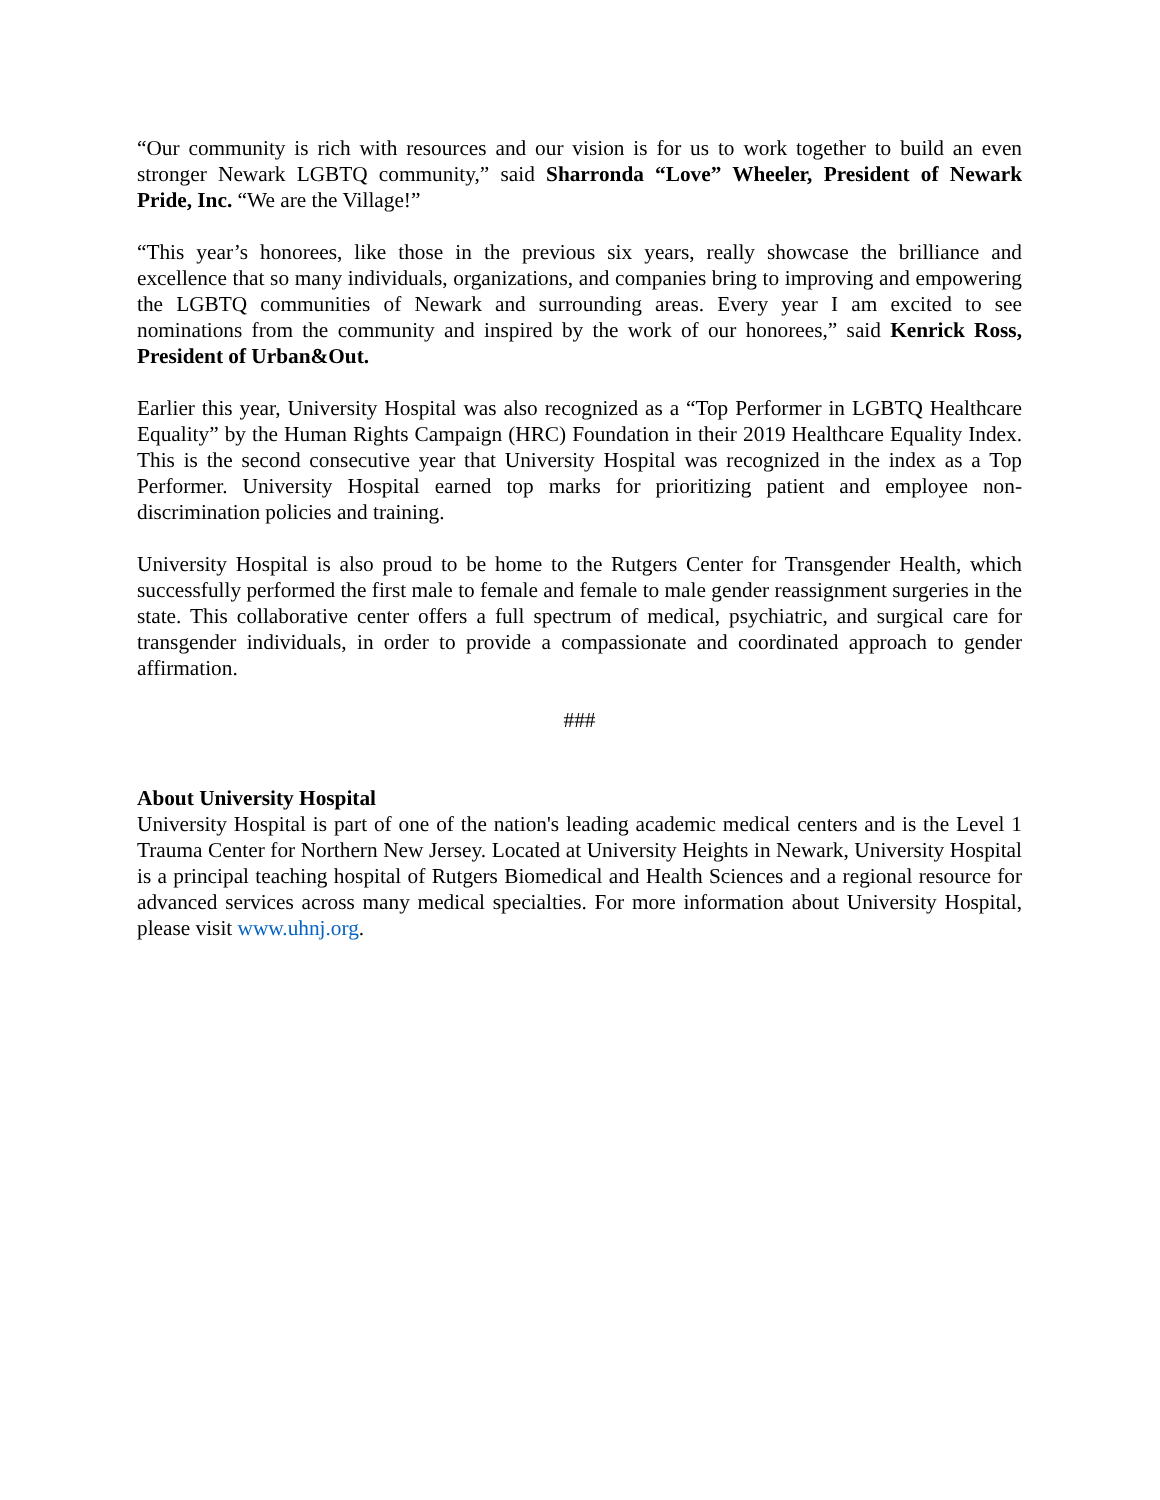“Our community is rich with resources and our vision is for us to work together to build an even stronger Newark LGBTQ community,” said Sharronda “Love” Wheeler, President of Newark Pride, Inc. “We are the Village!”
“This year’s honorees, like those in the previous six years, really showcase the brilliance and excellence that so many individuals, organizations, and companies bring to improving and empowering the LGBTQ communities of Newark and surrounding areas. Every year I am excited to see nominations from the community and inspired by the work of our honorees,” said Kenrick Ross, President of Urban&Out.
Earlier this year, University Hospital was also recognized as a “Top Performer in LGBTQ Healthcare Equality” by the Human Rights Campaign (HRC) Foundation in their 2019 Healthcare Equality Index. This is the second consecutive year that University Hospital was recognized in the index as a Top Performer. University Hospital earned top marks for prioritizing patient and employee non-discrimination policies and training.
University Hospital is also proud to be home to the Rutgers Center for Transgender Health, which successfully performed the first male to female and female to male gender reassignment surgeries in the state. This collaborative center offers a full spectrum of medical, psychiatric, and surgical care for transgender individuals, in order to provide a compassionate and coordinated approach to gender affirmation.
###
About University Hospital
University Hospital is part of one of the nation's leading academic medical centers and is the Level 1 Trauma Center for Northern New Jersey. Located at University Heights in Newark, University Hospital is a principal teaching hospital of Rutgers Biomedical and Health Sciences and a regional resource for advanced services across many medical specialties. For more information about University Hospital, please visit www.uhnj.org.